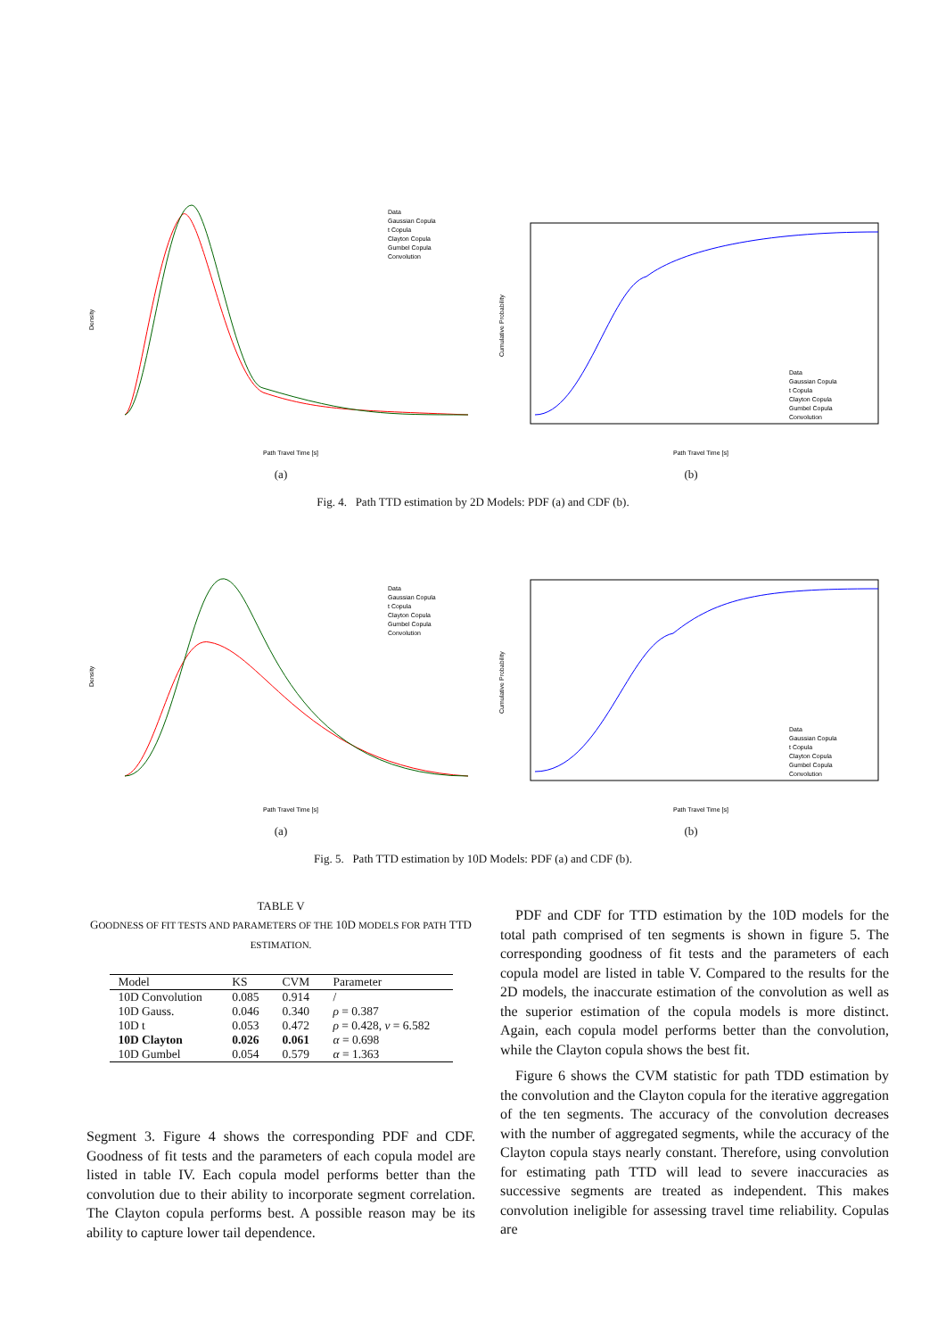Density
Path Travel Time [s]
Data
Gaussian Copula
t Copula
Clayton Copula
Gumbel Copula
Convolution
(a)
Cumulative Probability
Path Travel Time [s]
Data
Gaussian Copula
t Copula
Clayton Copula
Gumbel Copula
Convolution
(b)
Fig. 4. Path TTD estimation by 2D Models: PDF (a) and CDF (b).
Density
Path Travel Time [s]
Data
Gaussian Copula
t Copula
Clayton Copula
Gumbel Copula
Convolution
(a)
Cumulative Probability
Path Travel Time [s]
Data
Gaussian Copula
t Copula
Clayton Copula
Gumbel Copula
Convolution
(b)
Fig. 5. Path TTD estimation by 10D Models: PDF (a) and CDF (b).
TABLE V
GOODNESS OF FIT TESTS AND PARAMETERS OF THE 10D MODELS FOR PATH TTD ESTIMATION.
| Model | KS | CVM | Parameter |
| --- | --- | --- | --- |
| 10D Convolution | 0.085 | 0.914 | / |
| 10D Gauss. | 0.046 | 0.340 | ρ = 0.387 |
| 10D t | 0.053 | 0.472 | ρ = 0.428, ν = 6.582 |
| 10D Clayton | 0.026 | 0.061 | α = 0.698 |
| 10D Gumbel | 0.054 | 0.579 | α = 1.363 |
Segment 3. Figure 4 shows the corresponding PDF and CDF. Goodness of fit tests and the parameters of each copula model are listed in table IV. Each copula model performs better than the convolution due to their ability to incorporate segment correlation. The Clayton copula performs best. A possible reason may be its ability to capture lower tail dependence.
PDF and CDF for TTD estimation by the 10D models for the total path comprised of ten segments is shown in figure 5. The corresponding goodness of fit tests and the parameters of each copula model are listed in table V. Compared to the results for the 2D models, the inaccurate estimation of the convolution as well as the superior estimation of the copula models is more distinct. Again, each copula model performs better than the convolution, while the Clayton copula shows the best fit.
Figure 6 shows the CVM statistic for path TDD estimation by the convolution and the Clayton copula for the iterative aggregation of the ten segments. The accuracy of the convolution decreases with the number of aggregated segments, while the accuracy of the Clayton copula stays nearly constant. Therefore, using convolution for estimating path TTD will lead to severe inaccuracies as successive segments are treated as independent. This makes convolution ineligible for assessing travel time reliability. Copulas are